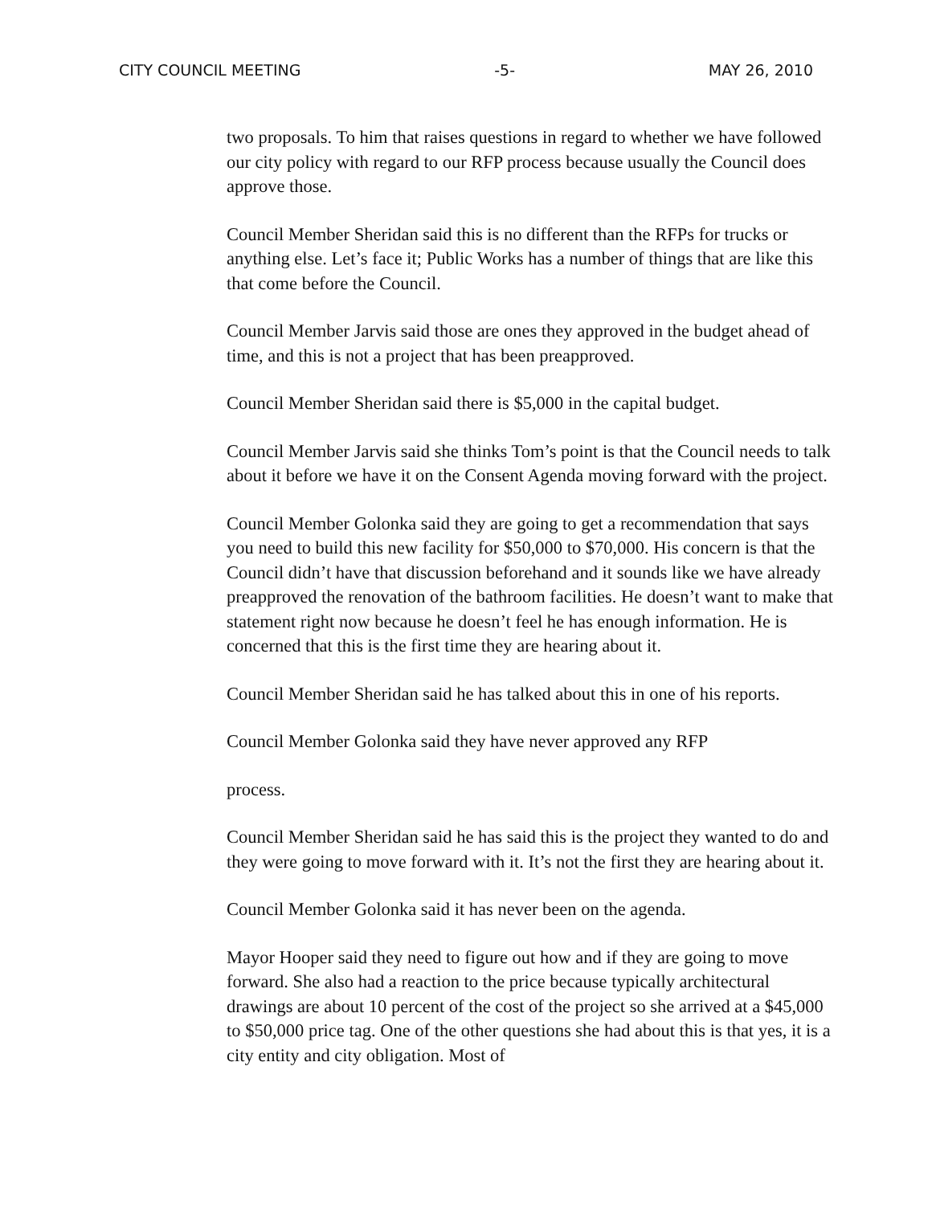CITY COUNCIL MEETING -5- MAY 26, 2010
two proposals. To him that raises questions in regard to whether we have followed our city policy with regard to our RFP process because usually the Council does approve those.
Council Member Sheridan said this is no different than the RFPs for trucks or anything else. Let’s face it; Public Works has a number of things that are like this that come before the Council.
Council Member Jarvis said those are ones they approved in the budget ahead of time, and this is not a project that has been preapproved.
Council Member Sheridan said there is $5,000 in the capital budget.
Council Member Jarvis said she thinks Tom’s point is that the Council needs to talk about it before we have it on the Consent Agenda moving forward with the project.
Council Member Golonka said they are going to get a recommendation that says you need to build this new facility for $50,000 to $70,000. His concern is that the Council didn’t have that discussion beforehand and it sounds like we have already preapproved the renovation of the bathroom facilities. He doesn’t want to make that statement right now because he doesn’t feel he has enough information. He is concerned that this is the first time they are hearing about it.
Council Member Sheridan said he has talked about this in one of his reports.
Council Member Golonka said they have never approved any RFP
process.
Council Member Sheridan said he has said this is the project they wanted to do and they were going to move forward with it. It’s not the first they are hearing about it.
Council Member Golonka said it has never been on the agenda.
Mayor Hooper said they need to figure out how and if they are going to move forward. She also had a reaction to the price because typically architectural drawings are about 10 percent of the cost of the project so she arrived at a $45,000 to $50,000 price tag. One of the other questions she had about this is that yes, it is a city entity and city obligation. Most of